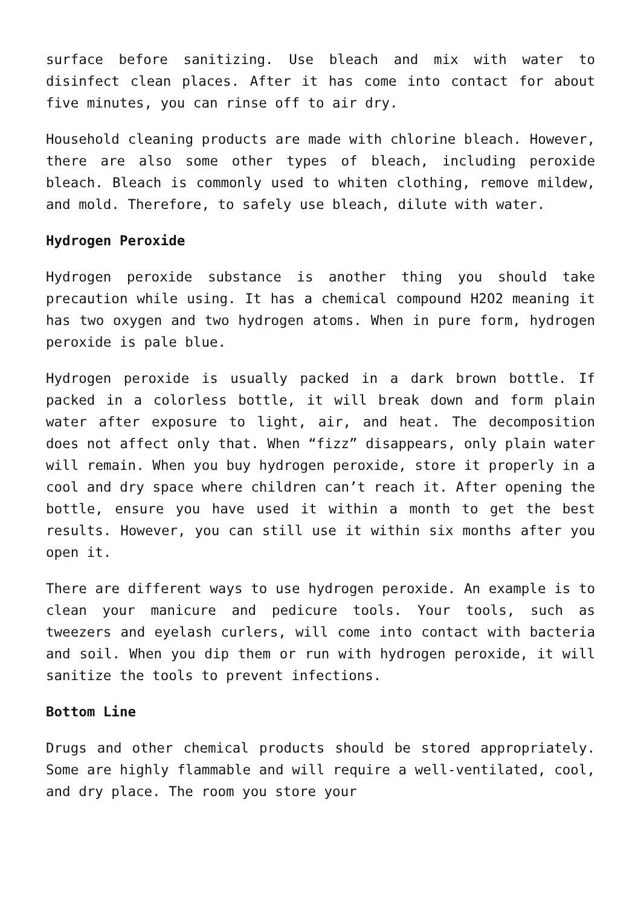surface before sanitizing. Use bleach and mix with water to disinfect clean places. After it has come into contact for about five minutes, you can rinse off to air dry.
Household cleaning products are made with chlorine bleach. However, there are also some other types of bleach, including peroxide bleach. Bleach is commonly used to whiten clothing, remove mildew, and mold. Therefore, to safely use bleach, dilute with water.
Hydrogen Peroxide
Hydrogen peroxide substance is another thing you should take precaution while using. It has a chemical compound H2O2 meaning it has two oxygen and two hydrogen atoms. When in pure form, hydrogen peroxide is pale blue.
Hydrogen peroxide is usually packed in a dark brown bottle. If packed in a colorless bottle, it will break down and form plain water after exposure to light, air, and heat. The decomposition does not affect only that. When “fizz” disappears, only plain water will remain. When you buy hydrogen peroxide, store it properly in a cool and dry space where children can’t reach it. After opening the bottle, ensure you have used it within a month to get the best results. However, you can still use it within six months after you open it.
There are different ways to use hydrogen peroxide. An example is to clean your manicure and pedicure tools. Your tools, such as tweezers and eyelash curlers, will come into contact with bacteria and soil. When you dip them or run with hydrogen peroxide, it will sanitize the tools to prevent infections.
Bottom Line
Drugs and other chemical products should be stored appropriately. Some are highly flammable and will require a well-ventilated, cool, and dry place. The room you store your